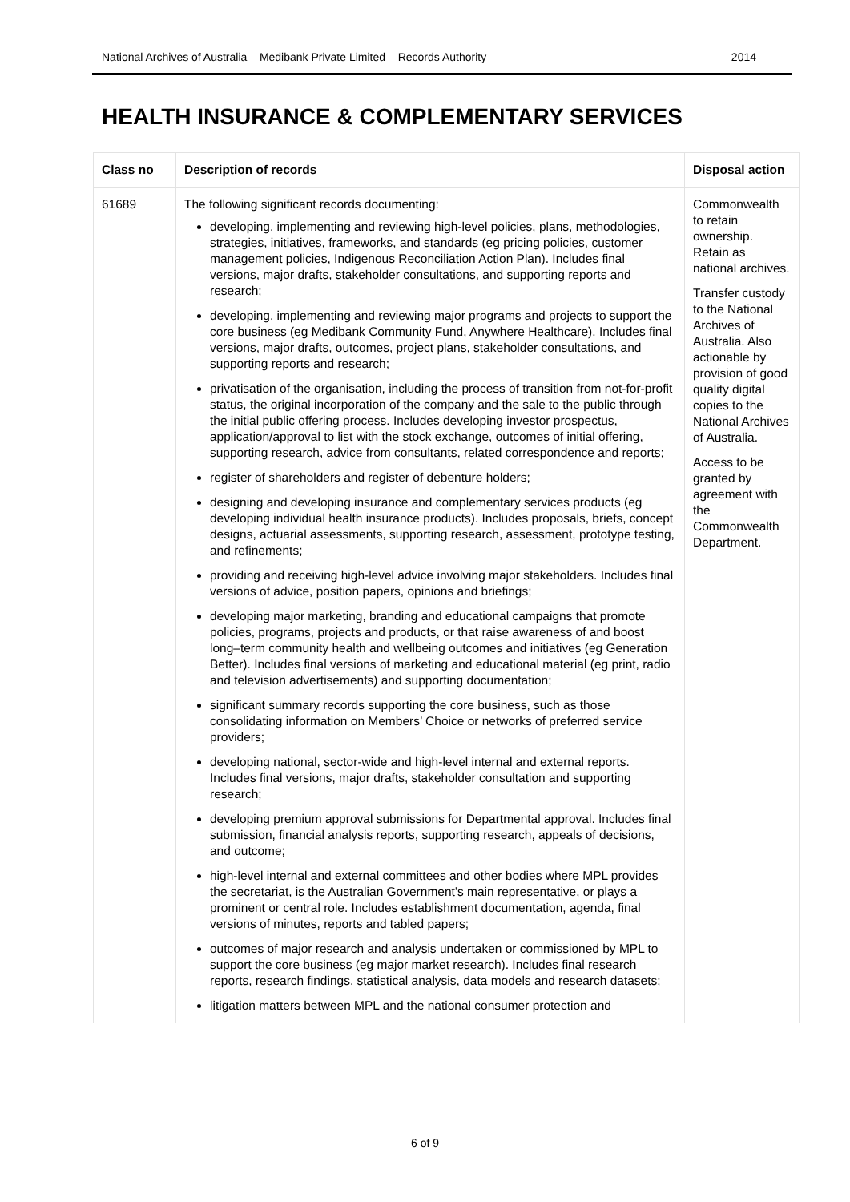National Archives of Australia – Medibank Private Limited – Records Authority 2014
HEALTH INSURANCE & COMPLEMENTARY SERVICES
| Class no | Description of records | Disposal action |
| --- | --- | --- |
| 61689 | The following significant records documenting: developing, implementing and reviewing high-level policies, plans, methodologies, strategies, initiatives, frameworks, and standards (eg pricing policies, customer management policies, Indigenous Reconciliation Action Plan). Includes final versions, major drafts, stakeholder consultations, and supporting reports and research; developing, implementing and reviewing major programs and projects to support the core business (eg Medibank Community Fund, Anywhere Healthcare). Includes final versions, major drafts, outcomes, project plans, stakeholder consultations, and supporting reports and research; privatisation of the organisation, including the process of transition from not-for-profit status, the original incorporation of the company and the sale to the public through the initial public offering process. Includes developing investor prospectus, application/approval to list with the stock exchange, outcomes of initial offering, supporting research, advice from consultants, related correspondence and reports; register of shareholders and register of debenture holders; designing and developing insurance and complementary services products (eg developing individual health insurance products). Includes proposals, briefs, concept designs, actuarial assessments, supporting research, assessment, prototype testing, and refinements; providing and receiving high-level advice involving major stakeholders. Includes final versions of advice, position papers, opinions and briefings; developing major marketing, branding and educational campaigns that promote policies, programs, projects and products, or that raise awareness of and boost long–term community health and wellbeing outcomes and initiatives (eg Generation Better). Includes final versions of marketing and educational material (eg print, radio and television advertisements) and supporting documentation; significant summary records supporting the core business, such as those consolidating information on Members’ Choice or networks of preferred service providers; developing national, sector-wide and high-level internal and external reports. Includes final versions, major drafts, stakeholder consultation and supporting research; developing premium approval submissions for Departmental approval. Includes final submission, financial analysis reports, supporting research, appeals of decisions, and outcome; high-level internal and external committees and other bodies where MPL provides the secretariat, is the Australian Government’s main representative, or plays a prominent or central role. Includes establishment documentation, agenda, final versions of minutes, reports and tabled papers; outcomes of major research and analysis undertaken or commissioned by MPL to support the core business (eg major market research). Includes final research reports, research findings, statistical analysis, data models and research datasets; litigation matters between MPL and the national consumer protection and | Commonwealth to retain ownership. Retain as national archives. Transfer custody to the National Archives of Australia. Also actionable by provision of good quality digital copies to the National Archives of Australia. Access to be granted by agreement with the Commonwealth Department. |
6 of 9